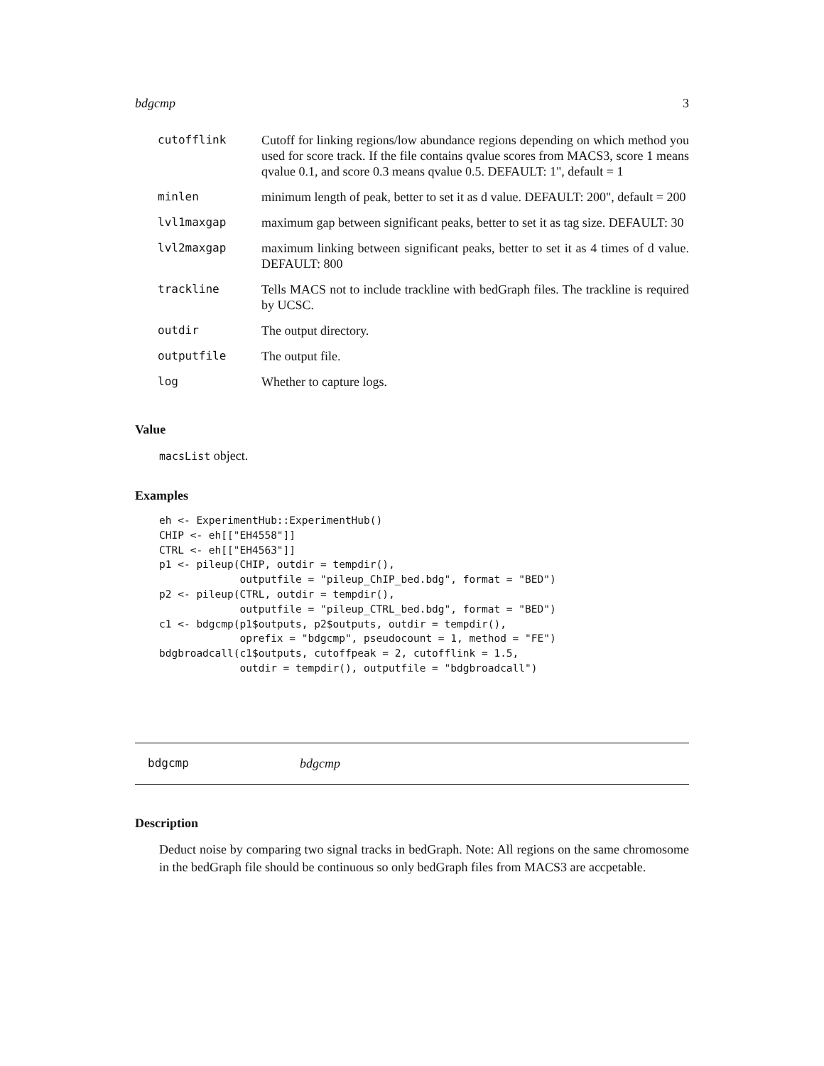bdgcmp 3
| cutofflink | Cutoff for linking regions/low abundance regions depending on which method you used for score track. If the file contains qvalue scores from MACS3, score 1 means qvalue 0.1, and score 0.3 means qvalue 0.5. DEFAULT: 1", default = 1 |
| minlen | minimum length of peak, better to set it as d value. DEFAULT: 200", default = 200 |
| lvl1maxgap | maximum gap between significant peaks, better to set it as tag size. DEFAULT: 30 |
| lvl2maxgap | maximum linking between significant peaks, better to set it as 4 times of d value. DEFAULT: 800 |
| trackline | Tells MACS not to include trackline with bedGraph files. The trackline is required by UCSC. |
| outdir | The output directory. |
| outputfile | The output file. |
| log | Whether to capture logs. |
Value
macsList object.
Examples
eh <- ExperimentHub::ExperimentHub()
CHIP <- eh[["EH4558"]]
CTRL <- eh[["EH4563"]]
p1 <- pileup(CHIP, outdir = tempdir(),
             outputfile = "pileup_ChIP_bed.bdg", format = "BED")
p2 <- pileup(CTRL, outdir = tempdir(),
             outputfile = "pileup_CTRL_bed.bdg", format = "BED")
c1 <- bdgcmp(p1$outputs, p2$outputs, outdir = tempdir(),
             oprefix = "bdgcmp", pseudocount = 1, method = "FE")
bdgbroadcall(c1$outputs, cutoffpeak = 2, cutofflink = 1.5,
             outdir = tempdir(), outputfile = "bdgbroadcall")
bdgcmp bdgcmp
Description
Deduct noise by comparing two signal tracks in bedGraph. Note: All regions on the same chromosome in the bedGraph file should be continuous so only bedGraph files from MACS3 are accpetable.